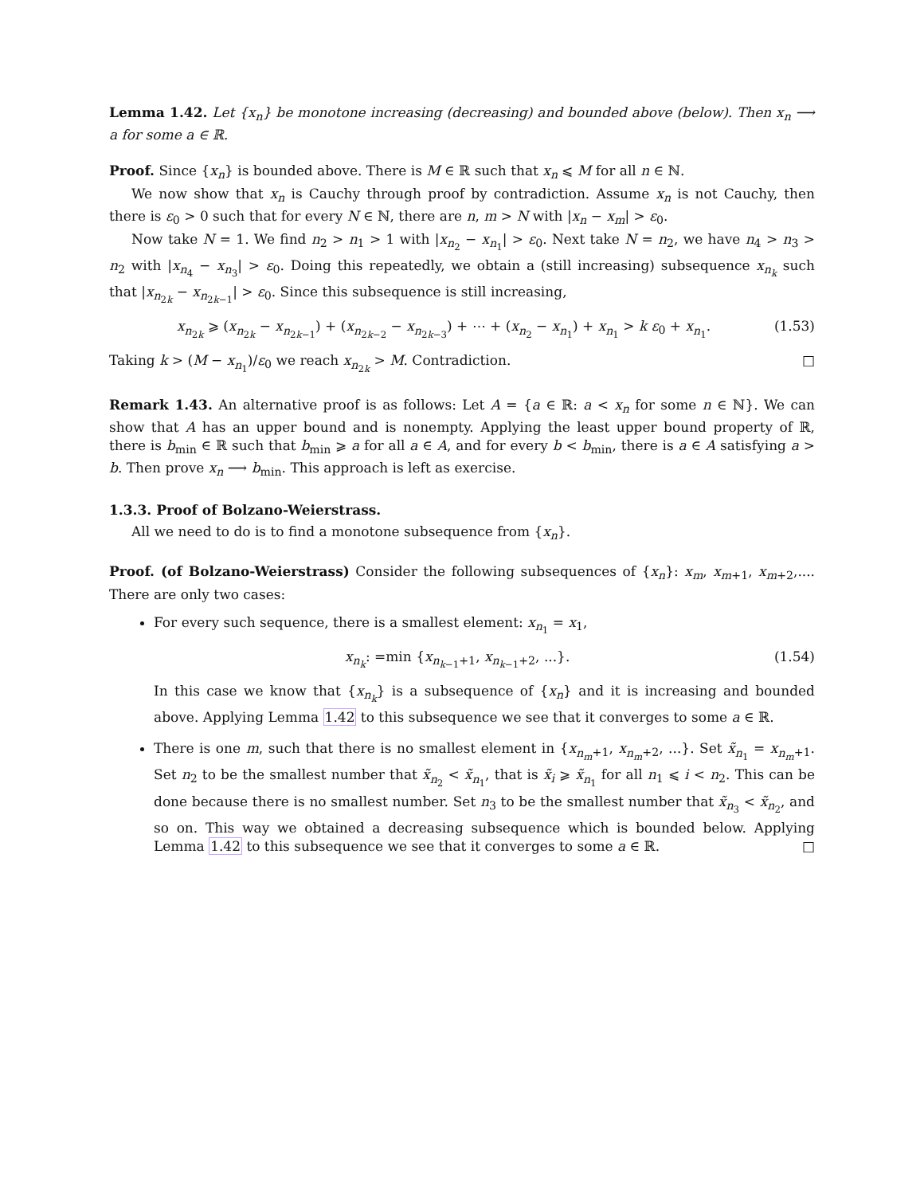Lemma 1.42. Let {x<sub>n</sub>} be monotone increasing (decreasing) and bounded above (below). Then x<sub>n</sub> ⟶ a for some a ∈ ℝ.
Proof. Since {x<sub>n</sub>} is bounded above. There is M ∈ ℝ such that x<sub>n</sub> ⩽ M for all n ∈ ℕ.
We now show that x<sub>n</sub> is Cauchy through proof by contradiction. Assume x<sub>n</sub> is not Cauchy, then there is ε<sub>0</sub> > 0 such that for every N ∈ ℕ, there are n, m > N with |x<sub>n</sub> − x<sub>m</sub>| > ε<sub>0</sub>.
Now take N = 1. We find n<sub>2</sub> > n<sub>1</sub> > 1 with |x<sub>n<sub>2</sub></sub> − x<sub>n<sub>1</sub></sub>| > ε<sub>0</sub>. Next take N = n<sub>2</sub>, we have n<sub>4</sub> > n<sub>3</sub> > n<sub>2</sub> with |x<sub>n<sub>4</sub></sub> − x<sub>n<sub>3</sub></sub>| > ε<sub>0</sub>. Doing this repeatedly, we obtain a (still increasing) subsequence x<sub>n<sub>k</sub></sub> such that |x<sub>n<sub>2k</sub></sub> − x<sub>n<sub>2k−1</sub></sub>| > ε<sub>0</sub>. Since this subsequence is still increasing,
x<sub>n<sub>2k</sub></sub> ⩾ (x<sub>n<sub>2k</sub></sub> − x<sub>n<sub>2k−1</sub></sub>) + (x<sub>n<sub>2k−2</sub></sub> − x<sub>n<sub>2k−3</sub></sub>) + ⋯ + (x<sub>n<sub>2</sub></sub> − x<sub>n<sub>1</sub></sub>) + x<sub>n<sub>1</sub></sub> > k ε<sub>0</sub> + x<sub>n<sub>1</sub></sub>. (1.53)
Taking k > (M − x<sub>n<sub>1</sub></sub>)/ε<sub>0</sub> we reach x<sub>n<sub>2k</sub></sub> > M. Contradiction. □
Remark 1.43. An alternative proof is as follows: Let A = {a ∈ ℝ: a < x<sub>n</sub> for some n ∈ ℕ}. We can show that A has an upper bound and is nonempty. Applying the least upper bound property of ℝ, there is b<sub>min</sub> ∈ ℝ such that b<sub>min</sub> ⩾ a for all a ∈ A, and for every b < b<sub>min</sub>, there is a ∈ A satisfying a > b. Then prove x<sub>n</sub> ⟶ b<sub>min</sub>. This approach is left as exercise.
1.3.3. Proof of Bolzano-Weierstrass.
All we need to do is to find a monotone subsequence from {x<sub>n</sub>}.
Proof. (of Bolzano-Weierstrass) Consider the following subsequences of {x<sub>n</sub>}: x<sub>m</sub>, x<sub>m+1</sub>, x<sub>m+2</sub>,.... There are only two cases:
For every such sequence, there is a smallest element: x<sub>n<sub>1</sub></sub> = x<sub>1</sub>,
x<sub>n<sub>k</sub></sub>: =min {x<sub>n<sub>k−1</sub>+1</sub>, x<sub>n<sub>k−1</sub>+2</sub>, ...}. (1.54)
In this case we know that {x<sub>n<sub>k</sub></sub>} is a subsequence of {x<sub>n</sub>} and it is increasing and bounded above. Applying Lemma 1.42 to this subsequence we see that it converges to some a ∈ ℝ.
There is one m, such that there is no smallest element in {x<sub>n<sub>m</sub>+1</sub>, x<sub>n<sub>m</sub>+2</sub>, ...}. Set x̃<sub>n<sub>1</sub></sub> = x<sub>n<sub>m</sub>+1</sub>. Set n<sub>2</sub> to be the smallest number that x̃<sub>n<sub>2</sub></sub> < x̃<sub>n<sub>1</sub></sub>, that is x̃<sub>i</sub> ⩾ x̃<sub>n<sub>1</sub></sub> for all n<sub>1</sub> ⩽ i < n<sub>2</sub>. This can be done because there is no smallest number. Set n<sub>3</sub> to be the smallest number that x̃<sub>n<sub>3</sub></sub> < x̃<sub>n<sub>2</sub></sub>, and so on. This way we obtained a decreasing subsequence which is bounded below. Applying Lemma 1.42 to this subsequence we see that it converges to some a ∈ ℝ. □